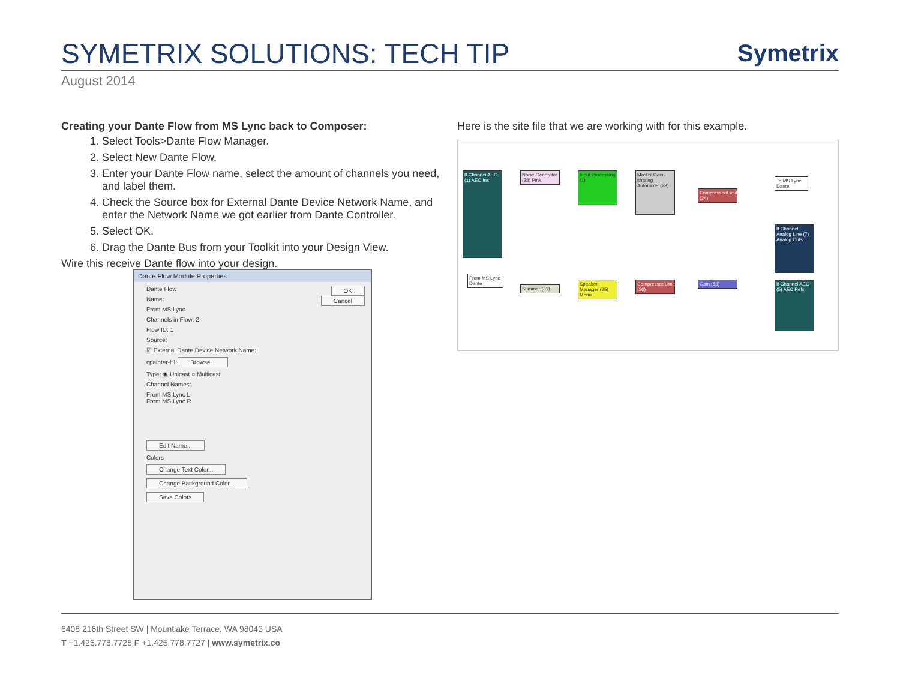SYMETRIX SOLUTIONS: TECH TIP
Symetrix
August 2014
Creating your Dante Flow from MS Lync back to Composer:
1. Select Tools>Dante Flow Manager.
2. Select New Dante Flow.
3. Enter your Dante Flow name, select the amount of channels you need, and label them.
4. Check the Source box for External Dante Device Network Name, and enter the Network Name we got earlier from Dante Controller.
5. Select OK.
6. Drag the Dante Bus from your Toolkit into your Design View.
Wire this receive Dante flow into your design.
Dante Flow Module Properties
Dante Flow OK
Name: Cancel
From MS Lync
Channels in Flow: 2
Flow ID: 1
Source:
☑ External Dante Device Network Name:
cpainter-lt1 Browse...
Type: ◉ Unicast ○ Multicast
Channel Names:
From MS Lync L
From MS Lync R
Edit Name...
Colors
Change Text Color...
Change Background Color...
Save Colors
Here is the site file that we are working with for this example.
8 Channel AEC (1) AEC Ins
Noise Generator (28) Pink
Input Processing (1)
Master Gain-sharing Automixer (23)
Compressor/Limiter (24)
To MS Lync Dante
8 Channel Analog Line (7) Analog Outs
From MS Lync Dante
Summer (31)
Speaker Manager (25) Mono
Compressor/Limiter (26)
Gain (53)
8 Channel AEC (5) AEC Refs
6408 216th Street SW | Mountlake Terrace, WA 98043 USA
T +1.425.778.7728 F +1.425.778.7727 | www.symetrix.co